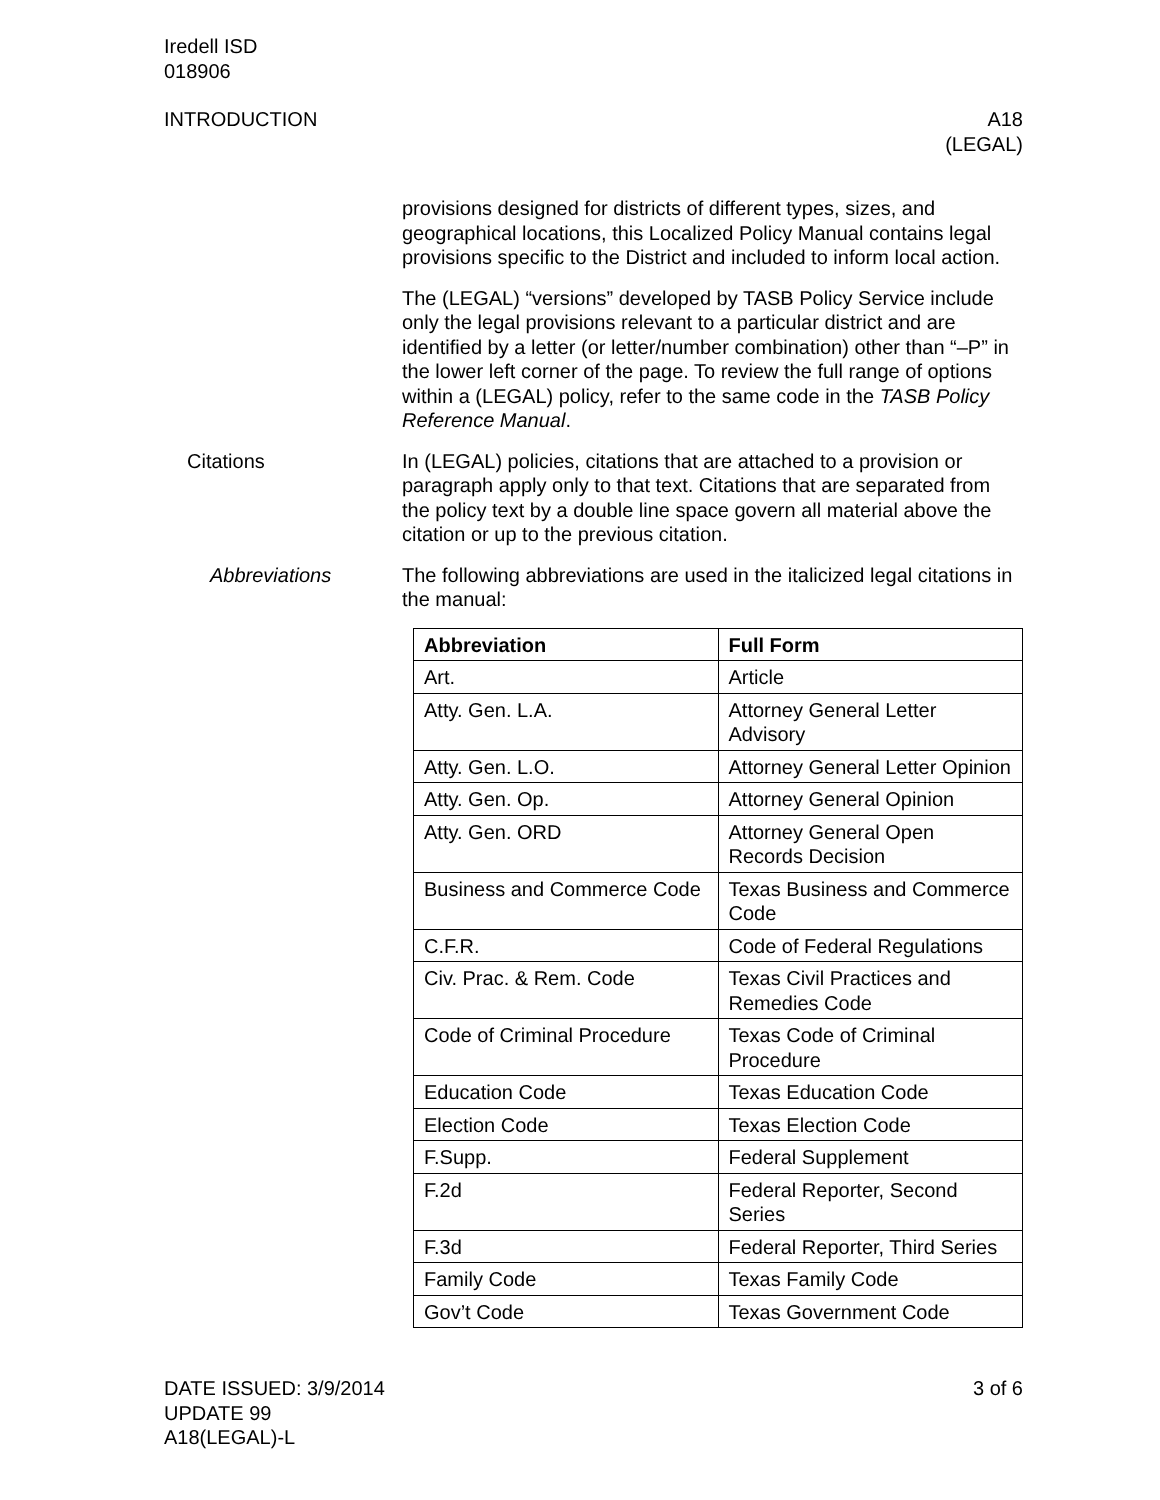Iredell ISD
018906
INTRODUCTION A18
(LEGAL)
provisions designed for districts of different types, sizes, and geographical locations, this Localized Policy Manual contains legal provisions specific to the District and included to inform local action.
The (LEGAL) “versions” developed by TASB Policy Service include only the legal provisions relevant to a particular district and are identified by a letter (or letter/number combination) other than “–P” in the lower left corner of the page. To review the full range of options within a (LEGAL) policy, refer to the same code in the TASB Policy Reference Manual.
Citations In (LEGAL) policies, citations that are attached to a provision or paragraph apply only to that text. Citations that are separated from the policy text by a double line space govern all material above the citation or up to the previous citation.
Abbreviations The following abbreviations are used in the italicized legal citations in the manual:
| Abbreviation | Full Form |
| --- | --- |
| Art. | Article |
| Atty. Gen. L.A. | Attorney General Letter Advisory |
| Atty. Gen. L.O. | Attorney General Letter Opinion |
| Atty. Gen. Op. | Attorney General Opinion |
| Atty. Gen. ORD | Attorney General Open Records Decision |
| Business and Commerce Code | Texas Business and Commerce Code |
| C.F.R. | Code of Federal Regulations |
| Civ. Prac. & Rem. Code | Texas Civil Practices and Remedies Code |
| Code of Criminal Procedure | Texas Code of Criminal Procedure |
| Education Code | Texas Education Code |
| Election Code | Texas Election Code |
| F.Supp. | Federal Supplement |
| F.2d | Federal Reporter, Second Series |
| F.3d | Federal Reporter, Third Series |
| Family Code | Texas Family Code |
| Gov’t Code | Texas Government Code |
DATE ISSUED: 3/9/2014
UPDATE 99
A18(LEGAL)-L
3 of 6